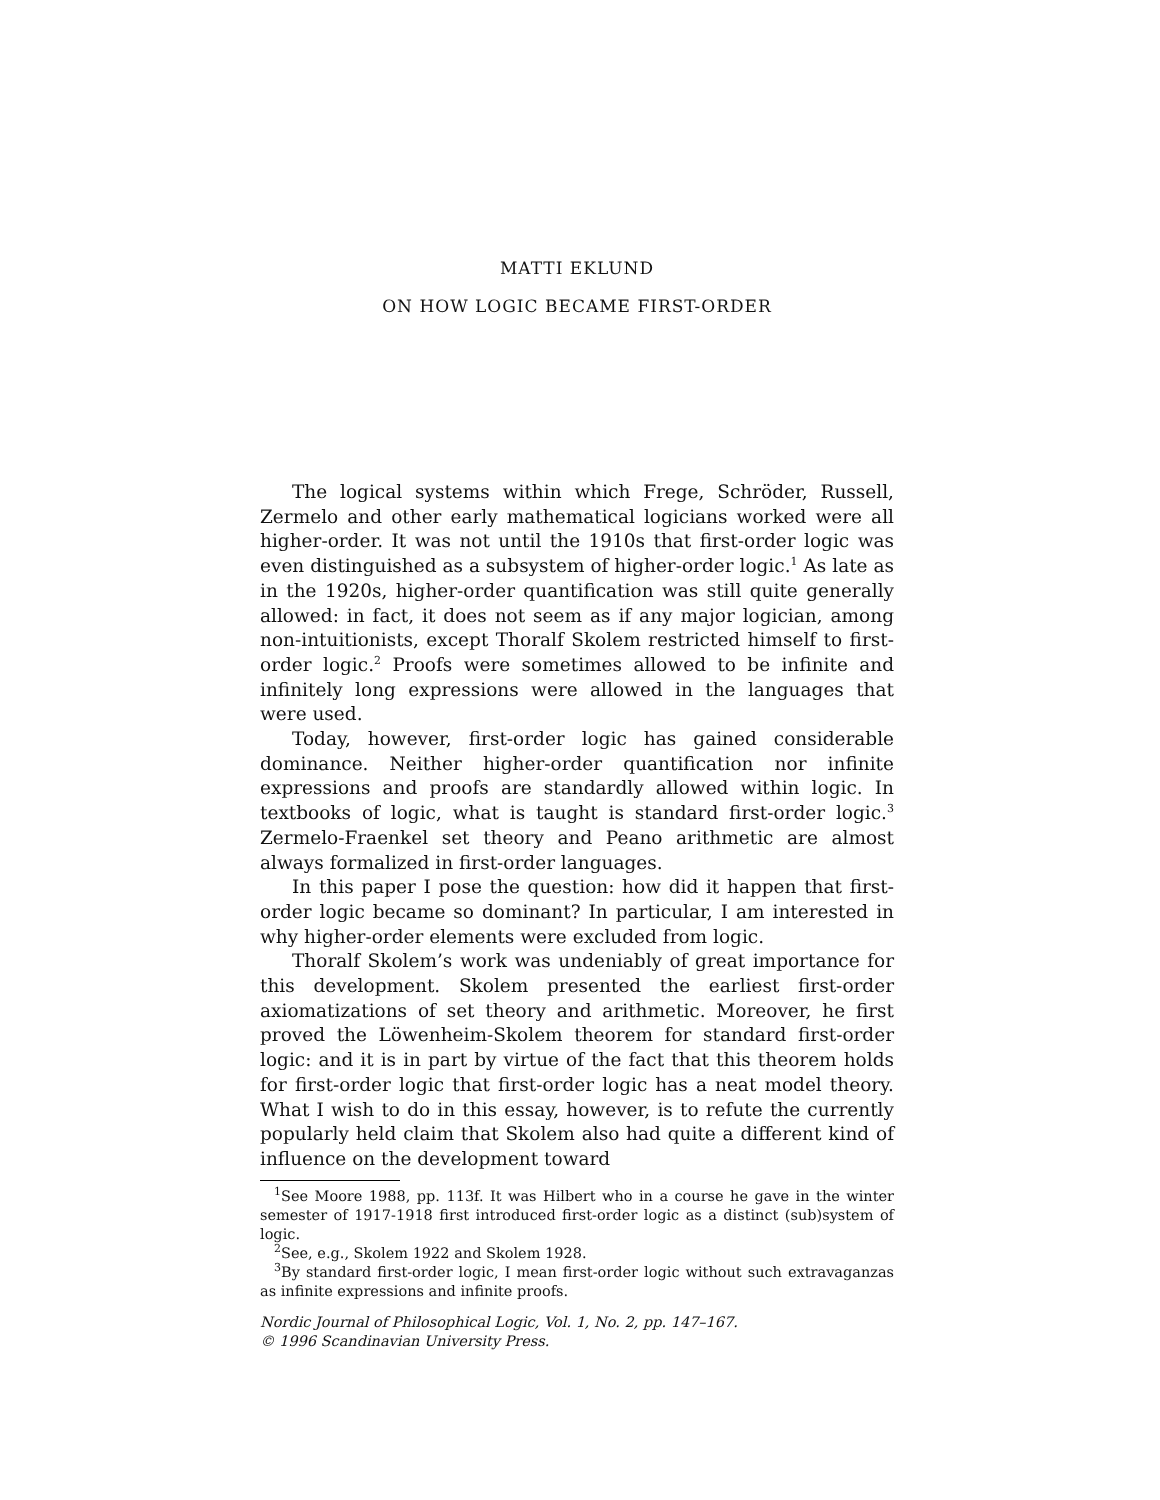MATTI EKLUND
ON HOW LOGIC BECAME FIRST-ORDER
The logical systems within which Frege, Schröder, Russell, Zermelo and other early mathematical logicians worked were all higher-order. It was not until the 1910s that first-order logic was even distinguished as a subsystem of higher-order logic.<sup>1</sup> As late as in the 1920s, higher-order quantification was still quite generally allowed: in fact, it does not seem as if any major logician, among non-intuitionists, except Thoralf Skolem restricted himself to first-order logic.<sup>2</sup> Proofs were sometimes allowed to be infinite and infinitely long expressions were allowed in the languages that were used.
Today, however, first-order logic has gained considerable dominance. Neither higher-order quantification nor infinite expressions and proofs are standardly allowed within logic. In textbooks of logic, what is taught is standard first-order logic.<sup>3</sup> Zermelo-Fraenkel set theory and Peano arithmetic are almost always formalized in first-order languages.
In this paper I pose the question: how did it happen that first-order logic became so dominant? In particular, I am interested in why higher-order elements were excluded from logic.
Thoralf Skolem’s work was undeniably of great importance for this development. Skolem presented the earliest first-order axiomatizations of set theory and arithmetic. Moreover, he first proved the Löwenheim-Skolem theorem for standard first-order logic: and it is in part by virtue of the fact that this theorem holds for first-order logic that first-order logic has a neat model theory. What I wish to do in this essay, however, is to refute the currently popularly held claim that Skolem also had quite a different kind of influence on the development toward
<sup>1</sup> See Moore 1988, pp. 113f. It was Hilbert who in a course he gave in the winter semester of 1917-1918 first introduced first-order logic as a distinct (sub)system of logic.
<sup>2</sup> See, e.g., Skolem 1922 and Skolem 1928.
<sup>3</sup> By standard first-order logic, I mean first-order logic without such extravaganzas as infinite expressions and infinite proofs.
Nordic Journal of Philosophical Logic, Vol. 1, No. 2, pp. 147–167.
© 1996 Scandinavian University Press.